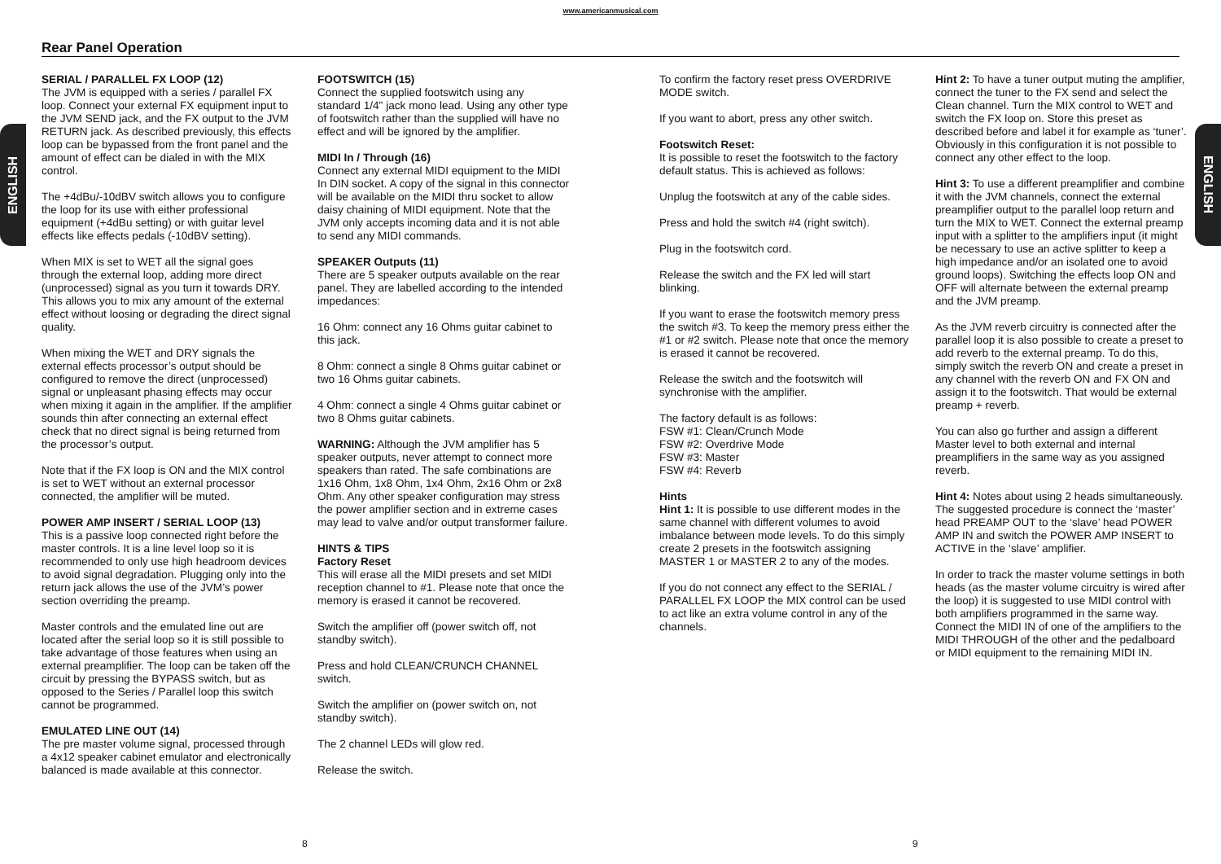www.americanmusical.com
ENGLISH
ENGLISH
Rear Panel Operation
SERIAL / PARALLEL FX LOOP (12)
The JVM is equipped with a series / parallel FX loop. Connect your external FX equipment input to the JVM SEND jack, and the FX output to the JVM RETURN jack. As described previously, this effects loop can be bypassed from the front panel and the amount of effect can be dialed in with the MIX control.
The +4dBu/-10dBV switch allows you to configure the loop for its use with either professional equipment (+4dBu setting) or with guitar level effects like effects pedals (-10dBV setting).
When MIX is set to WET all the signal goes through the external loop, adding more direct (unprocessed) signal as you turn it towards DRY. This allows you to mix any amount of the external effect without loosing or degrading the direct signal quality.
When mixing the WET and DRY signals the external effects processor’s output should be configured to remove the direct (unprocessed) signal or unpleasant phasing effects may occur when mixing it again in the amplifier. If the amplifier sounds thin after connecting an external effect check that no direct signal is being returned from the processor’s output.
Note that if the FX loop is ON and the MIX control is set to WET without an external processor connected, the amplifier will be muted.
POWER AMP INSERT / SERIAL LOOP (13)
This is a passive loop connected right before the master controls. It is a line level loop so it is recommended to only use high headroom devices to avoid signal degradation. Plugging only into the return jack allows the use of the JVM’s power section overriding the preamp.
Master controls and the emulated line out are located after the serial loop so it is still possible to take advantage of those features when using an external preamplifier. The loop can be taken off the circuit by pressing the BYPASS switch, but as opposed to the Series / Parallel loop this switch cannot be programmed.
EMULATED LINE OUT (14)
The pre master volume signal, processed through a 4x12 speaker cabinet emulator and electronically balanced is made available at this connector.
FOOTSWITCH (15)
Connect the supplied footswitch using any standard 1/4" jack mono lead. Using any other type of footswitch rather than the supplied will have no effect and will be ignored by the amplifier.
MIDI In / Through (16)
Connect any external MIDI equipment to the MIDI In DIN socket. A copy of the signal in this connector will be available on the MIDI thru socket to allow daisy chaining of MIDI equipment. Note that the JVM only accepts incoming data and it is not able to send any MIDI commands.
SPEAKER Outputs (11)
There are 5 speaker outputs available on the rear panel. They are labelled according to the intended impedances:
16 Ohm: connect any 16 Ohms guitar cabinet to this jack.
8 Ohm: connect a single 8 Ohms guitar cabinet or two 16 Ohms guitar cabinets.
4 Ohm: connect a single 4 Ohms guitar cabinet or two 8 Ohms guitar cabinets.
WARNING: Although the JVM amplifier has 5 speaker outputs, never attempt to connect more speakers than rated. The safe combinations are 1x16 Ohm, 1x8 Ohm, 1x4 Ohm, 2x16 Ohm or 2x8 Ohm. Any other speaker configuration may stress the power amplifier section and in extreme cases may lead to valve and/or output transformer failure.
HINTS & TIPS
Factory Reset
This will erase all the MIDI presets and set MIDI reception channel to #1. Please note that once the memory is erased it cannot be recovered.
Switch the amplifier off (power switch off, not standby switch).
Press and hold CLEAN/CRUNCH CHANNEL switch.
Switch the amplifier on (power switch on, not standby switch).
The 2 channel LEDs will glow red.
Release the switch.
To confirm the factory reset press OVERDRIVE MODE switch.
If you want to abort, press any other switch.
Footswitch Reset:
It is possible to reset the footswitch to the factory default status. This is achieved as follows:
Unplug the footswitch at any of the cable sides.
Press and hold the switch #4 (right switch).
Plug in the footswitch cord.
Release the switch and the FX led will start blinking.
If you want to erase the footswitch memory press the switch #3. To keep the memory press either the #1 or #2 switch. Please note that once the memory is erased it cannot be recovered.
Release the switch and the footswitch will synchronise with the amplifier.
The factory default is as follows:
FSW #1: Clean/Crunch Mode
FSW #2: Overdrive Mode
FSW #3: Master
FSW #4: Reverb
Hints
Hint 1: It is possible to use different modes in the same channel with different volumes to avoid imbalance between mode levels. To do this simply create 2 presets in the footswitch assigning MASTER 1 or MASTER 2 to any of the modes.
If you do not connect any effect to the SERIAL / PARALLEL FX LOOP the MIX control can be used to act like an extra volume control in any of the channels.
Hint 2: To have a tuner output muting the amplifier, connect the tuner to the FX send and select the Clean channel. Turn the MIX control to WET and switch the FX loop on. Store this preset as described before and label it for example as ‘tuner’. Obviously in this configuration it is not possible to connect any other effect to the loop.
Hint 3: To use a different preamplifier and combine it with the JVM channels, connect the external preamplifier output to the parallel loop return and turn the MIX to WET. Connect the external preamp input with a splitter to the amplifiers input (it might be necessary to use an active splitter to keep a high impedance and/or an isolated one to avoid ground loops). Switching the effects loop ON and OFF will alternate between the external preamp and the JVM preamp.
As the JVM reverb circuitry is connected after the parallel loop it is also possible to create a preset to add reverb to the external preamp. To do this, simply switch the reverb ON and create a preset in any channel with the reverb ON and FX ON and assign it to the footswitch. That would be external preamp + reverb.
You can also go further and assign a different Master level to both external and internal preamplifiers in the same way as you assigned reverb.
Hint 4: Notes about using 2 heads simultaneously. The suggested procedure is connect the ‘master’ head PREAMP OUT to the ‘slave’ head POWER AMP IN and switch the POWER AMP INSERT to ACTIVE in the ‘slave’ amplifier.
In order to track the master volume settings in both heads (as the master volume circuitry is wired after the loop) it is suggested to use MIDI control with both amplifiers programmed in the same way. Connect the MIDI IN of one of the amplifiers to the MIDI THROUGH of the other and the pedalboard or MIDI equipment to the remaining MIDI IN.
8 9